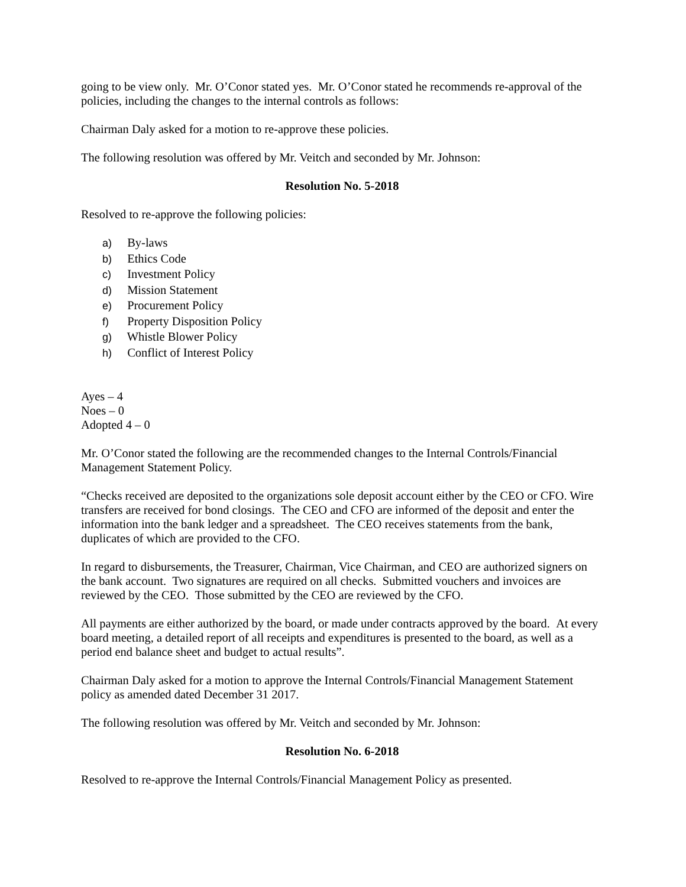going to be view only. Mr. O’Conor stated yes. Mr. O’Conor stated he recommends re-approval of the policies, including the changes to the internal controls as follows:
Chairman Daly asked for a motion to re-approve these policies.
The following resolution was offered by Mr. Veitch and seconded by Mr. Johnson:
Resolution No. 5-2018
Resolved to re-approve the following policies:
a) By-laws
b) Ethics Code
c) Investment Policy
d) Mission Statement
e) Procurement Policy
f) Property Disposition Policy
g) Whistle Blower Policy
h) Conflict of Interest Policy
Ayes – 4
Noes – 0
Adopted 4 – 0
Mr. O’Conor stated the following are the recommended changes to the Internal Controls/Financial Management Statement Policy.
“Checks received are deposited to the organizations sole deposit account either by the CEO or CFO. Wire transfers are received for bond closings. The CEO and CFO are informed of the deposit and enter the information into the bank ledger and a spreadsheet. The CEO receives statements from the bank, duplicates of which are provided to the CFO.
In regard to disbursements, the Treasurer, Chairman, Vice Chairman, and CEO are authorized signers on the bank account. Two signatures are required on all checks. Submitted vouchers and invoices are reviewed by the CEO. Those submitted by the CEO are reviewed by the CFO.
All payments are either authorized by the board, or made under contracts approved by the board. At every board meeting, a detailed report of all receipts and expenditures is presented to the board, as well as a period end balance sheet and budget to actual results”.
Chairman Daly asked for a motion to approve the Internal Controls/Financial Management Statement policy as amended dated December 31 2017.
The following resolution was offered by Mr. Veitch and seconded by Mr. Johnson:
Resolution No. 6-2018
Resolved to re-approve the Internal Controls/Financial Management Policy as presented.